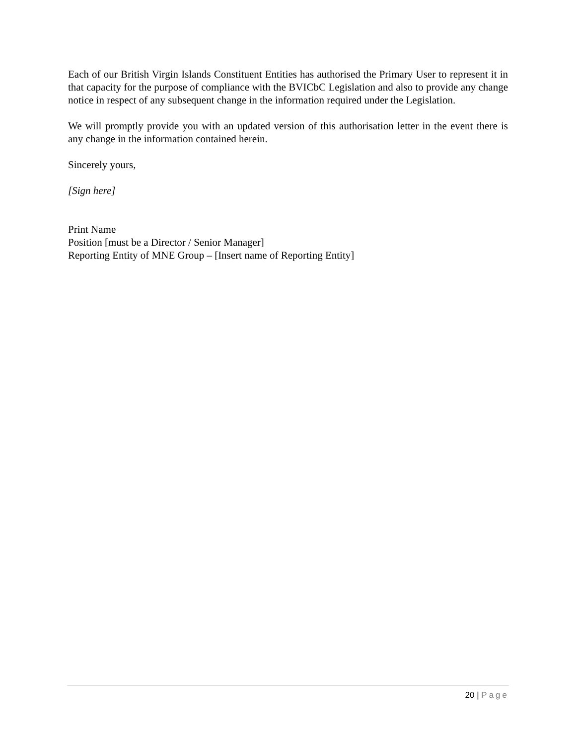Each of our British Virgin Islands Constituent Entities has authorised the Primary User to represent it in that capacity for the purpose of compliance with the BVICbC Legislation and also to provide any change notice in respect of any subsequent change in the information required under the Legislation.
We will promptly provide you with an updated version of this authorisation letter in the event there is any change in the information contained herein.
Sincerely yours,
[Sign here]
Print Name
Position [must be a Director / Senior Manager]
Reporting Entity of MNE Group – [Insert name of Reporting Entity]
20 | Page